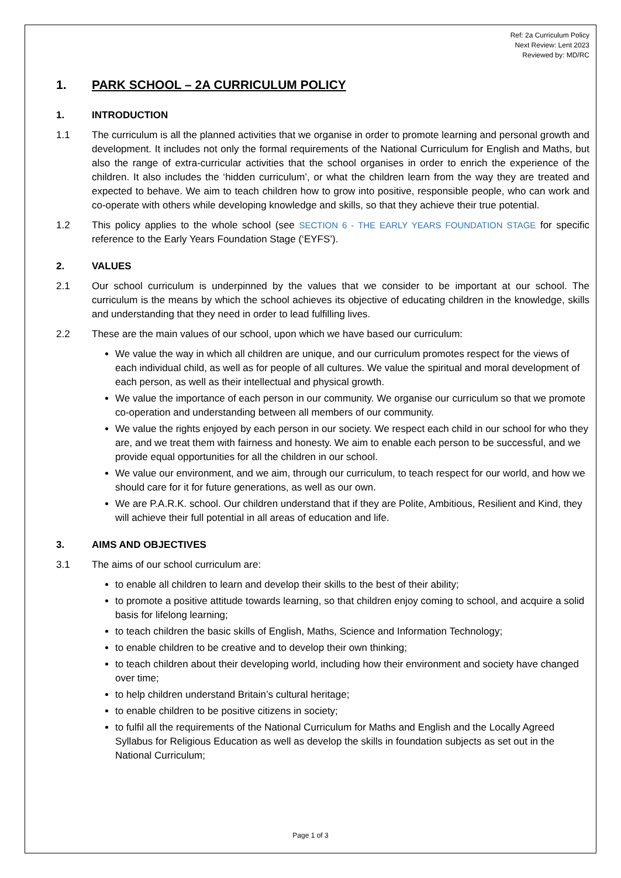Ref: 2a Curriculum Policy
Next Review: Lent 2023
Reviewed by: MD/RC
1. PARK SCHOOL – 2A CURRICULUM POLICY
1. INTRODUCTION
1.1 The curriculum is all the planned activities that we organise in order to promote learning and personal growth and development. It includes not only the formal requirements of the National Curriculum for English and Maths, but also the range of extra-curricular activities that the school organises in order to enrich the experience of the children. It also includes the ‘hidden curriculum’, or what the children learn from the way they are treated and expected to behave. We aim to teach children how to grow into positive, responsible people, who can work and co-operate with others while developing knowledge and skills, so that they achieve their true potential.
1.2 This policy applies to the whole school (see SECTION 6 - THE EARLY YEARS FOUNDATION STAGE for specific reference to the Early Years Foundation Stage (‘EYFS’).
2. VALUES
2.1 Our school curriculum is underpinned by the values that we consider to be important at our school. The curriculum is the means by which the school achieves its objective of educating children in the knowledge, skills and understanding that they need in order to lead fulfilling lives.
2.2 These are the main values of our school, upon which we have based our curriculum:
We value the way in which all children are unique, and our curriculum promotes respect for the views of each individual child, as well as for people of all cultures. We value the spiritual and moral development of each person, as well as their intellectual and physical growth.
We value the importance of each person in our community. We organise our curriculum so that we promote co-operation and understanding between all members of our community.
We value the rights enjoyed by each person in our society. We respect each child in our school for who they are, and we treat them with fairness and honesty. We aim to enable each person to be successful, and we provide equal opportunities for all the children in our school.
We value our environment, and we aim, through our curriculum, to teach respect for our world, and how we should care for it for future generations, as well as our own.
We are P.A.R.K. school. Our children understand that if they are Polite, Ambitious, Resilient and Kind, they will achieve their full potential in all areas of education and life.
3. AIMS AND OBJECTIVES
3.1 The aims of our school curriculum are:
to enable all children to learn and develop their skills to the best of their ability;
to promote a positive attitude towards learning, so that children enjoy coming to school, and acquire a solid basis for lifelong learning;
to teach children the basic skills of English, Maths, Science and Information Technology;
to enable children to be creative and to develop their own thinking;
to teach children about their developing world, including how their environment and society have changed over time;
to help children understand Britain’s cultural heritage;
to enable children to be positive citizens in society;
to fulfil all the requirements of the National Curriculum for Maths and English and the Locally Agreed Syllabus for Religious Education as well as develop the skills in foundation subjects as set out in the National Curriculum;
Page 1 of 3